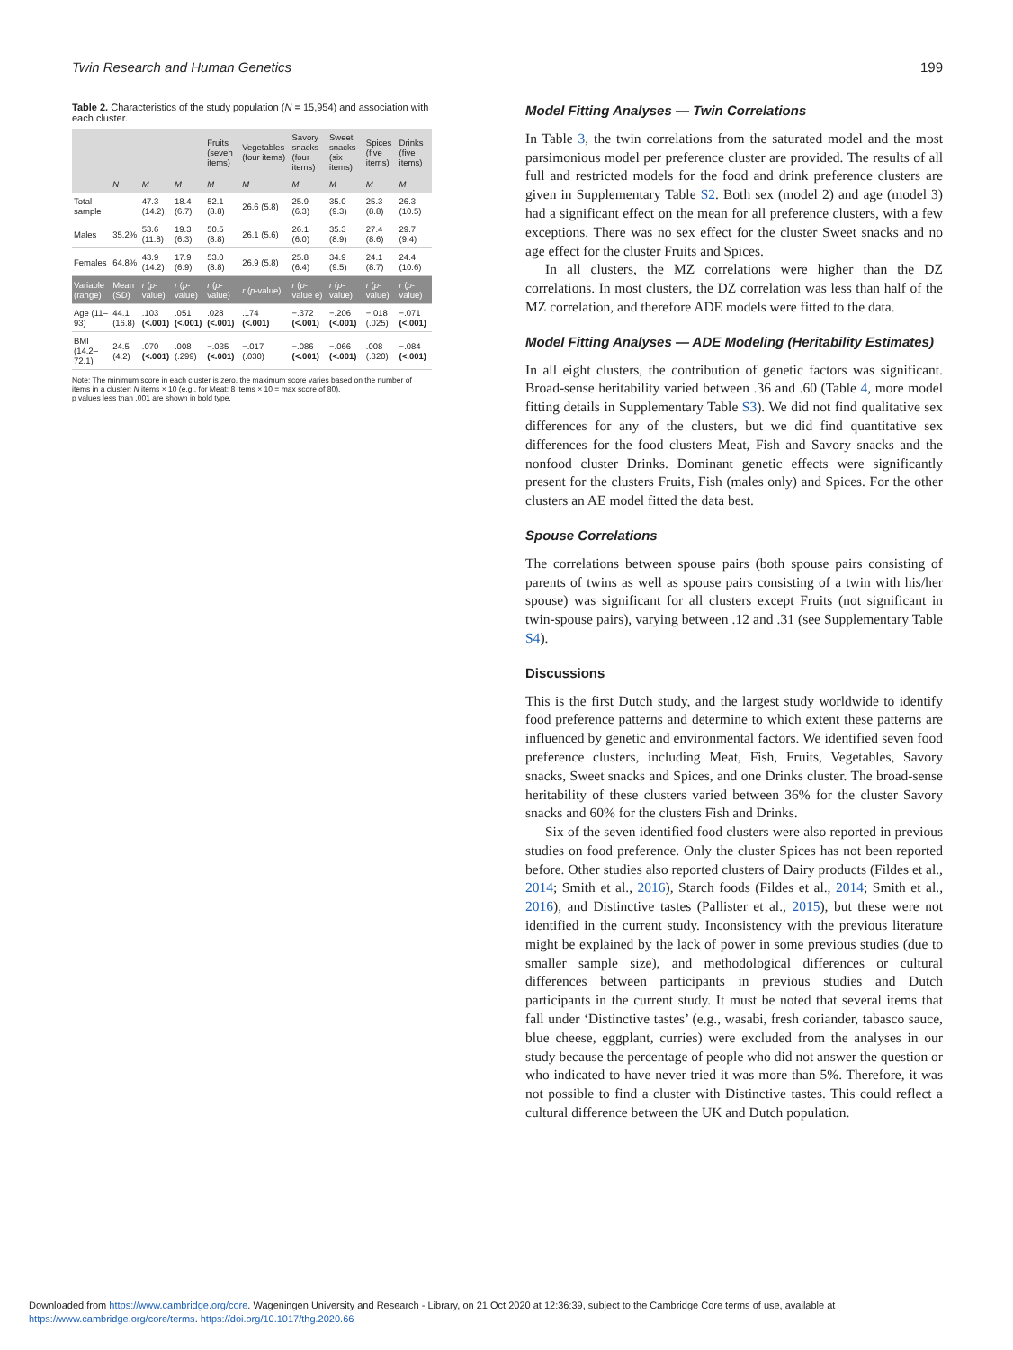Twin Research and Human Genetics 199
Table 2. Characteristics of the study population (N = 15,954) and association with each cluster.
| | | | | Fruits (seven items) | Vegetables (four items) | Savory snacks (four items) | Sweet snacks (six items) | Spices (five items) | Drinks (five items) |
| --- | --- | --- | --- | --- | --- | --- | --- | --- | --- |
| | N | M | M | M | M | M | M | M | M |
| Total sample | | 47.3 (14.2) | 18.4 (6.7) | 52.1 (8.8) | 26.6 (5.8) | 25.9 (6.3) | 35.0 (9.3) | 25.3 (8.8) | 26.3 (10.5) |
| Males | 35.2% | 53.6 (11.8) | 19.3 (6.3) | 50.5 (8.8) | 26.1 (5.6) | 26.1 (6.0) | 35.3 (8.9) | 27.4 (8.6) | 29.7 (9.4) |
| Females | 64.8% | 43.9 (14.2) | 17.9 (6.9) | 53.0 (8.8) | 26.9 (5.8) | 25.8 (6.4) | 34.9 (9.5) | 24.1 (8.7) | 24.4 (10.6) |
| Variable (range) | Mean (SD) | r ( p -value) | r ( p -value) | r ( p -value) | r ( p -value) | r ( p -value e) | r ( p -value) | r ( p -value) | r ( p -value) |
| Age (11–93) | 44.1 (16.8) | .103 (<.001) | .051 (<.001) | .028 (<.001) | .174 (<.001) | −.372 (<.001) | −.206 (<.001) | −.018 (.025) | −.071 (<.001) |
| BMI (14.2–72.1) | 24.5 (4.2) | .070 (<.001) | .008 (.299) | −.035 (<.001) | −.017 (.030) | −.086 (<.001) | −.066 (<.001) | .008 (.320) | −.084 (<.001) |
Note: The minimum score in each cluster is zero, the maximum score varies based on the number of items in a cluster: N items × 10 (e.g., for Meat: 8 items × 10 = max score of 80).
p values less than .001 are shown in bold type.
Model Fitting Analyses — Twin Correlations
In Table 3, the twin correlations from the saturated model and the most parsimonious model per preference cluster are provided. The results of all full and restricted models for the food and drink preference clusters are given in Supplementary Table S2. Both sex (model 2) and age (model 3) had a significant effect on the mean for all preference clusters, with a few exceptions. There was no sex effect for the cluster Sweet snacks and no age effect for the cluster Fruits and Spices.
In all clusters, the MZ correlations were higher than the DZ correlations. In most clusters, the DZ correlation was less than half of the MZ correlation, and therefore ADE models were fitted to the data.
Model Fitting Analyses — ADE Modeling (Heritability Estimates)
In all eight clusters, the contribution of genetic factors was significant. Broad-sense heritability varied between .36 and .60 (Table 4, more model fitting details in Supplementary Table S3). We did not find qualitative sex differences for any of the clusters, but we did find quantitative sex differences for the food clusters Meat, Fish and Savory snacks and the nonfood cluster Drinks. Dominant genetic effects were significantly present for the clusters Fruits, Fish (males only) and Spices. For the other clusters an AE model fitted the data best.
Spouse Correlations
The correlations between spouse pairs (both spouse pairs consisting of parents of twins as well as spouse pairs consisting of a twin with his/her spouse) was significant for all clusters except Fruits (not significant in twin-spouse pairs), varying between .12 and .31 (see Supplementary Table S4).
Discussions
This is the first Dutch study, and the largest study worldwide to identify food preference patterns and determine to which extent these patterns are influenced by genetic and environmental factors. We identified seven food preference clusters, including Meat, Fish, Fruits, Vegetables, Savory snacks, Sweet snacks and Spices, and one Drinks cluster. The broad-sense heritability of these clusters varied between 36% for the cluster Savory snacks and 60% for the clusters Fish and Drinks.
Six of the seven identified food clusters were also reported in previous studies on food preference. Only the cluster Spices has not been reported before. Other studies also reported clusters of Dairy products (Fildes et al., 2014; Smith et al., 2016), Starch foods (Fildes et al., 2014; Smith et al., 2016), and Distinctive tastes (Pallister et al., 2015), but these were not identified in the current study. Inconsistency with the previous literature might be explained by the lack of power in some previous studies (due to smaller sample size), and methodological differences or cultural differences between participants in previous studies and Dutch participants in the current study. It must be noted that several items that fall under ‘Distinctive tastes’ (e.g., wasabi, fresh coriander, tabasco sauce, blue cheese, eggplant, curries) were excluded from the analyses in our study because the percentage of people who did not answer the question or who indicated to have never tried it was more than 5%. Therefore, it was not possible to find a cluster with Distinctive tastes. This could reflect a cultural difference between the UK and Dutch population.
Downloaded from https://www.cambridge.org/core. Wageningen University and Research - Library, on 21 Oct 2020 at 12:36:39, subject to the Cambridge Core terms of use, available at
https://www.cambridge.org/core/terms. https://doi.org/10.1017/thg.2020.66